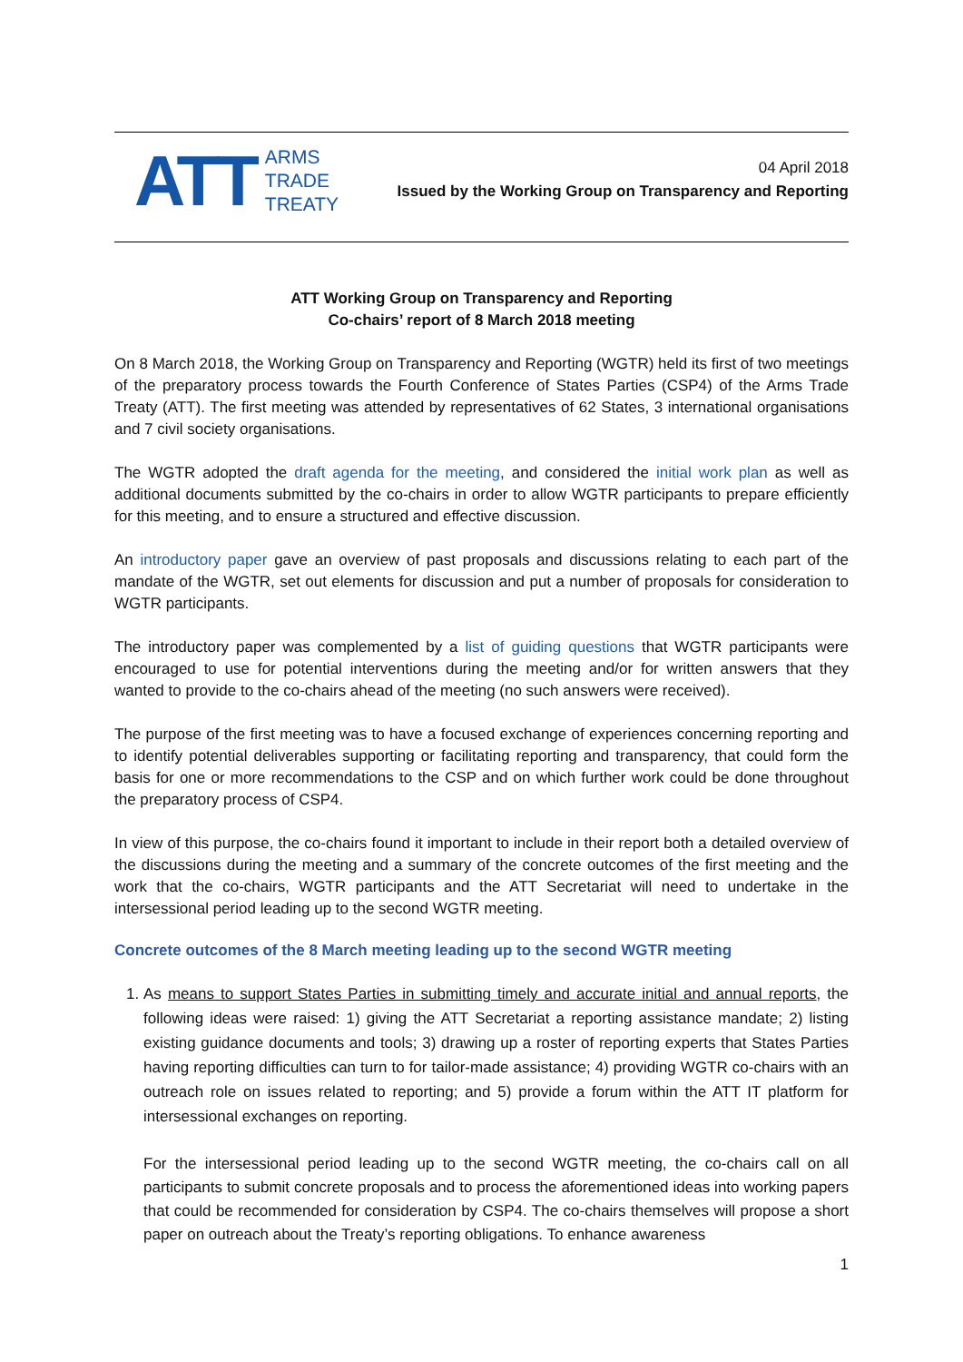ATT
ARMS
TRADE
TREATY
04 April 2018
Issued by the Working Group on Transparency and Reporting
ATT Working Group on Transparency and Reporting
Co-chairs’ report of 8 March 2018 meeting
On 8 March 2018, the Working Group on Transparency and Reporting (WGTR) held its first of two meetings of the preparatory process towards the Fourth Conference of States Parties (CSP4) of the Arms Trade Treaty (ATT). The first meeting was attended by representatives of 62 States, 3 international organisations and 7 civil society organisations.
The WGTR adopted the draft agenda for the meeting, and considered the initial work plan as well as additional documents submitted by the co-chairs in order to allow WGTR participants to prepare efficiently for this meeting, and to ensure a structured and effective discussion.
An introductory paper gave an overview of past proposals and discussions relating to each part of the mandate of the WGTR, set out elements for discussion and put a number of proposals for consideration to WGTR participants.
The introductory paper was complemented by a list of guiding questions that WGTR participants were encouraged to use for potential interventions during the meeting and/or for written answers that they wanted to provide to the co-chairs ahead of the meeting (no such answers were received).
The purpose of the first meeting was to have a focused exchange of experiences concerning reporting and to identify potential deliverables supporting or facilitating reporting and transparency, that could form the basis for one or more recommendations to the CSP and on which further work could be done throughout the preparatory process of CSP4.
In view of this purpose, the co-chairs found it important to include in their report both a detailed overview of the discussions during the meeting and a summary of the concrete outcomes of the first meeting and the work that the co-chairs, WGTR participants and the ATT Secretariat will need to undertake in the intersessional period leading up to the second WGTR meeting.
Concrete outcomes of the 8 March meeting leading up to the second WGTR meeting
1. As means to support States Parties in submitting timely and accurate initial and annual reports, the following ideas were raised: 1) giving the ATT Secretariat a reporting assistance mandate; 2) listing existing guidance documents and tools; 3) drawing up a roster of reporting experts that States Parties having reporting difficulties can turn to for tailor-made assistance; 4) providing WGTR co-chairs with an outreach role on issues related to reporting; and 5) provide a forum within the ATT IT platform for intersessional exchanges on reporting.
For the intersessional period leading up to the second WGTR meeting, the co-chairs call on all participants to submit concrete proposals and to process the aforementioned ideas into working papers that could be recommended for consideration by CSP4. The co-chairs themselves will propose a short paper on outreach about the Treaty’s reporting obligations. To enhance awareness
1